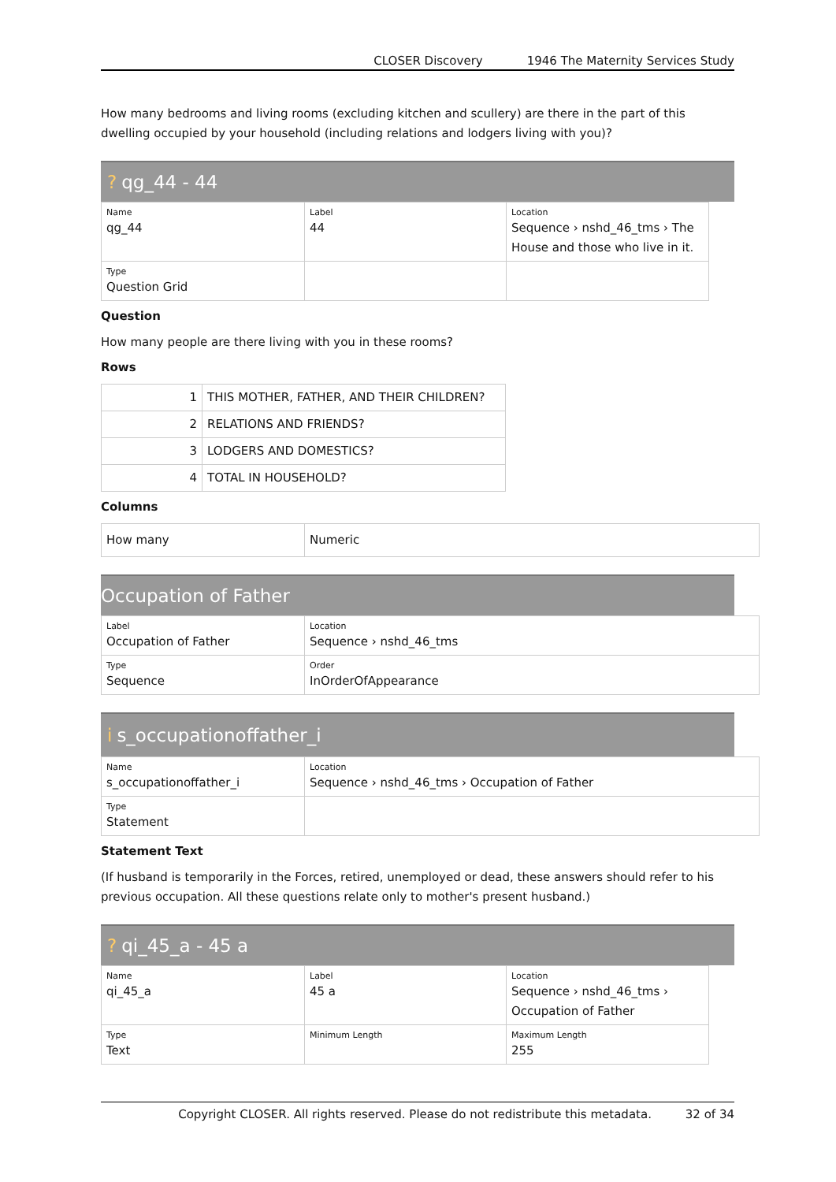CLOSER Discovery 1946 The Maternity Services Study
How many bedrooms and living rooms (excluding kitchen and scullery) are there in the part of this dwelling occupied by your household (including relations and lodgers living with you)?
? qg_44 - 44
| Name qg_44 | Label 44 | Location Sequence › nshd_46_tms › The House and those who live in it. |
| Type Question Grid | | |
Question
How many people are there living with you in these rooms?
Rows
| 1 | THIS MOTHER, FATHER, AND THEIR CHILDREN? |
| 2 | RELATIONS AND FRIENDS? |
| 3 | LODGERS AND DOMESTICS? |
| 4 | TOTAL IN HOUSEHOLD? |
Columns
| How many | Numeric |
Occupation of Father
| Label Occupation of Father | Location Sequence › nshd_46_tms |
| Type Sequence | Order InOrderOfAppearance |
i s_occupationoffather_i
| Name s_occupationoffather_i | Location Sequence › nshd_46_tms › Occupation of Father |
| Type Statement | |
Statement Text
(If husband is temporarily in the Forces, retired, unemployed or dead, these answers should refer to his previous occupation. All these questions relate only to mother's present husband.)
? qi_45_a - 45 a
| Name qi_45_a | Label 45 a | Location Sequence › nshd_46_tms › Occupation of Father |
| Type Text | Minimum Length | Maximum Length 255 |
Copyright CLOSER. All rights reserved. Please do not redistribute this metadata. 32 of 34